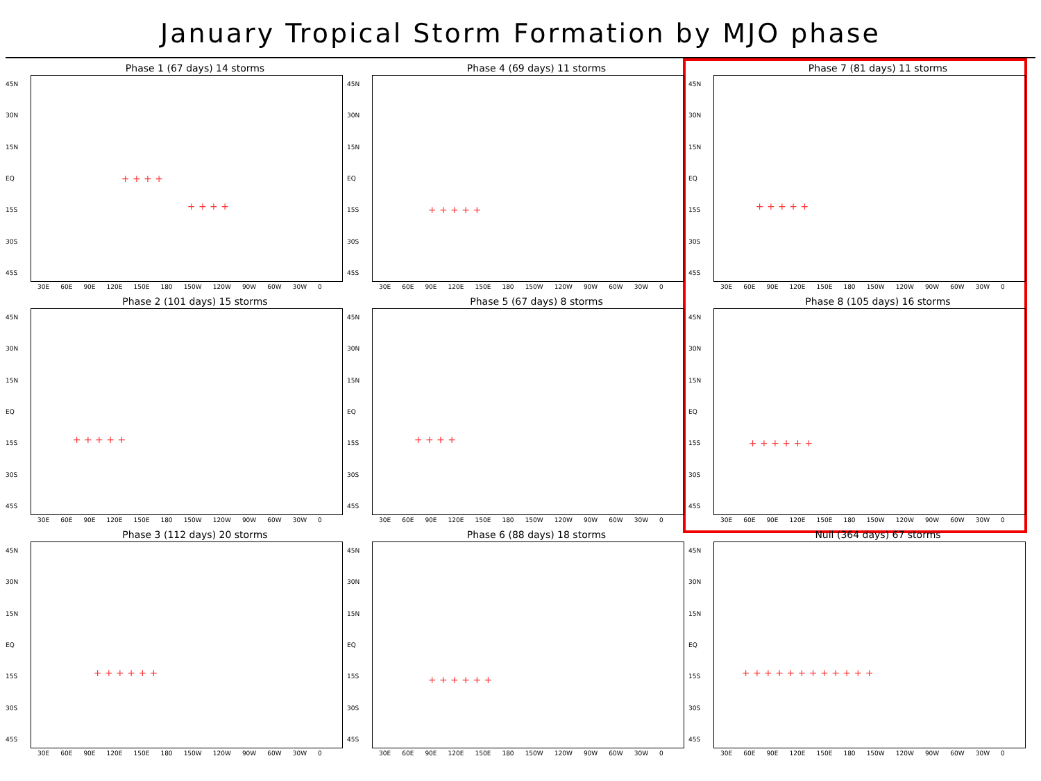January Tropical Storm Formation by MJO phase
Phase 1 (67 days) 14 storms
45N
30N
15N
EQ
15S
30S
45S
+ + + +
+ + + +
30E 60E 90E 120E 150E 180 150W 120W 90W 60W 30W 0
Phase 2 (101 days) 15 storms
45N
30N
15N
EQ
15S
30S
45S
+ + + + +
30E 60E 90E 120E 150E 180 150W 120W 90W 60W 30W 0
Phase 3 (112 days) 20 storms
45N
30N
15N
EQ
15S
30S
45S
+ + + + + +
30E 60E 90E 120E 150E 180 150W 120W 90W 60W 30W 0
Phase 4 (69 days) 11 storms
45N
30N
15N
EQ
15S
30S
45S
+ + + + +
30E 60E 90E 120E 150E 180 150W 120W 90W 60W 30W 0
Phase 5 (67 days) 8 storms
45N
30N
15N
EQ
15S
30S
45S
+ + + +
30E 60E 90E 120E 150E 180 150W 120W 90W 60W 30W 0
Phase 6 (88 days) 18 storms
45N
30N
15N
EQ
15S
30S
45S
+ + + + + +
30E 60E 90E 120E 150E 180 150W 120W 90W 60W 30W 0
Phase 7 (81 days) 11 storms
45N
30N
15N
EQ
15S
30S
45S
+ + + + +
30E 60E 90E 120E 150E 180 150W 120W 90W 60W 30W 0
Phase 8 (105 days) 16 storms
45N
30N
15N
EQ
15S
30S
45S
+ + + + + +
30E 60E 90E 120E 150E 180 150W 120W 90W 60W 30W 0
Null (364 days) 67 storms
45N
30N
15N
EQ
15S
30S
45S
+ + + + + + + + + + + +
30E 60E 90E 120E 150E 180 150W 120W 90W 60W 30W 0